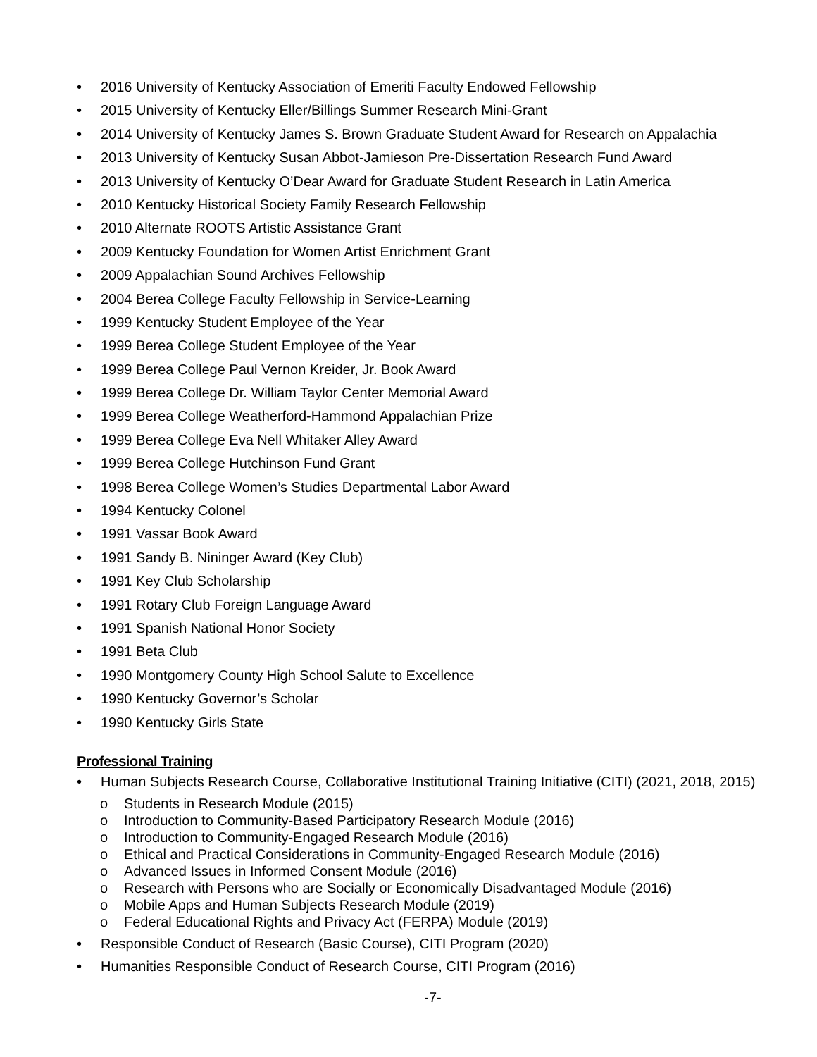• 2016 University of Kentucky Association of Emeriti Faculty Endowed Fellowship
• 2015 University of Kentucky Eller/Billings Summer Research Mini-Grant
• 2014 University of Kentucky James S. Brown Graduate Student Award for Research on Appalachia
• 2013 University of Kentucky Susan Abbot-Jamieson Pre-Dissertation Research Fund Award
• 2013 University of Kentucky O’Dear Award for Graduate Student Research in Latin America
• 2010 Kentucky Historical Society Family Research Fellowship
• 2010 Alternate ROOTS Artistic Assistance Grant
• 2009 Kentucky Foundation for Women Artist Enrichment Grant
• 2009 Appalachian Sound Archives Fellowship
• 2004 Berea College Faculty Fellowship in Service-Learning
• 1999 Kentucky Student Employee of the Year
• 1999 Berea College Student Employee of the Year
• 1999 Berea College Paul Vernon Kreider, Jr. Book Award
• 1999 Berea College Dr. William Taylor Center Memorial Award
• 1999 Berea College Weatherford-Hammond Appalachian Prize
• 1999 Berea College Eva Nell Whitaker Alley Award
• 1999 Berea College Hutchinson Fund Grant
• 1998 Berea College Women’s Studies Departmental Labor Award
• 1994 Kentucky Colonel
• 1991 Vassar Book Award
• 1991 Sandy B. Nininger Award (Key Club)
• 1991 Key Club Scholarship
• 1991 Rotary Club Foreign Language Award
• 1991 Spanish National Honor Society
• 1991 Beta Club
• 1990 Montgomery County High School Salute to Excellence
• 1990 Kentucky Governor’s Scholar
• 1990 Kentucky Girls State
Professional Training
• Human Subjects Research Course, Collaborative Institutional Training Initiative (CITI) (2021, 2018, 2015)
o Students in Research Module (2015)
o Introduction to Community-Based Participatory Research Module (2016)
o Introduction to Community-Engaged Research Module (2016)
o Ethical and Practical Considerations in Community-Engaged Research Module (2016)
o Advanced Issues in Informed Consent Module (2016)
o Research with Persons who are Socially or Economically Disadvantaged Module (2016)
o Mobile Apps and Human Subjects Research Module (2019)
o Federal Educational Rights and Privacy Act (FERPA) Module (2019)
• Responsible Conduct of Research (Basic Course), CITI Program (2020)
• Humanities Responsible Conduct of Research Course, CITI Program (2016)
-7-